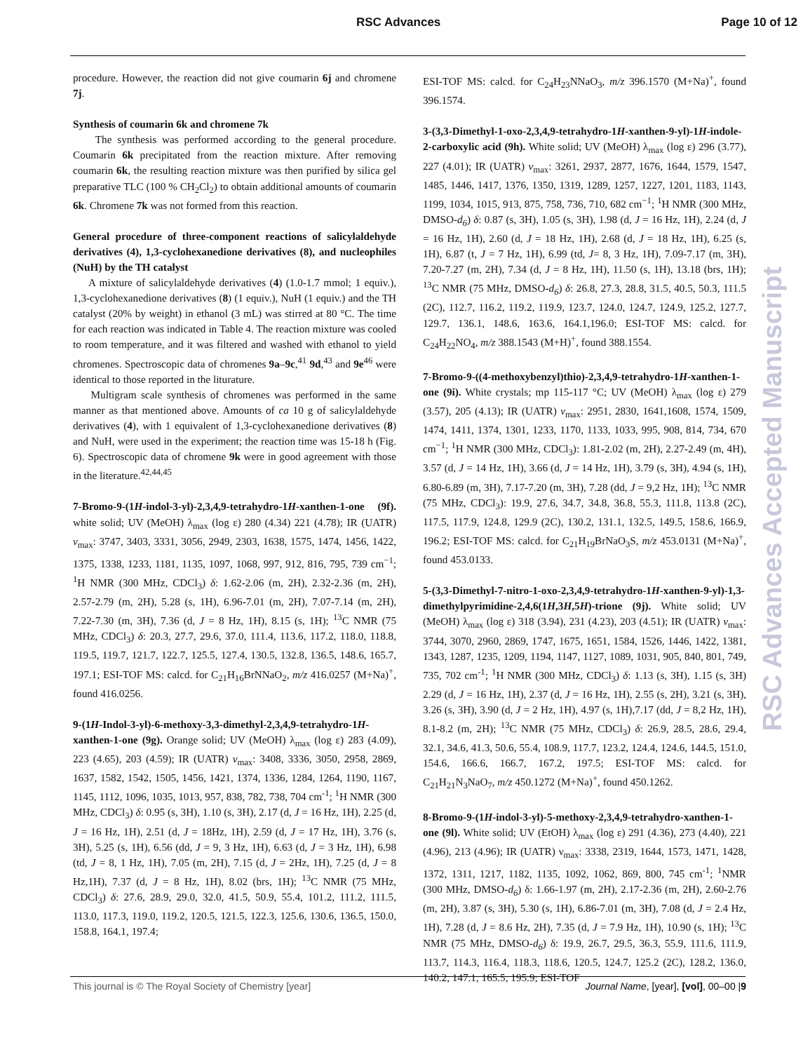RSC Advances Page 10 of 12
procedure. However, the reaction did not give coumarin 6j and chromene 7j.
Synthesis of coumarin 6k and chromene 7k
The synthesis was performed according to the general procedure. Coumarin 6k precipitated from the reaction mixture. After removing coumarin 6k, the resulting reaction mixture was then purified by silica gel preparative TLC (100 % CH<sub>2</sub>Cl<sub>2</sub>) to obtain additional amounts of coumarin 6k. Chromene 7k was not formed from this reaction.
General procedure of three-component reactions of salicylaldehyde derivatives (4), 1,3-cyclohexanedione derivatives (8), and nucleophiles (NuH) by the TH catalyst
A mixture of salicylaldehyde derivatives (4) (1.0-1.7 mmol; 1 equiv.), 1,3-cyclohexanedione derivatives (8) (1 equiv.), NuH (1 equiv.) and the TH catalyst (20% by weight) in ethanol (3 mL) was stirred at 80 °C. The time for each reaction was indicated in Table 4. The reaction mixture was cooled to room temperature, and it was filtered and washed with ethanol to yield chromenes. Spectroscopic data of chromenes 9a–9c,<sup>41</sup> 9d,<sup>43</sup> and 9e<sup>46</sup> were identical to those reported in the liturature.
Multigram scale synthesis of chromenes was performed in the same manner as that mentioned above. Amounts of ca 10 g of salicylaldehyde derivatives (4), with 1 equivalent of 1,3-cyclohexanedione derivatives (8) and NuH, were used in the experiment; the reaction time was 15-18 h (Fig. 6). Spectroscopic data of chromene 9k were in good agreement with those in the literature.<sup>42,44,45</sup>
7-Bromo-9-(1H-indol-3-yl)-2,3,4,9-tetrahydro-1H-xanthen-1-one (9f). white solid; UV (MeOH) λ<sub>max</sub> (log ε) 280 (4.34) 221 (4.78); IR (UATR) v<sub>max</sub>: 3747, 3403, 3331, 3056, 2949, 2303, 1638, 1575, 1474, 1456, 1422, 1375, 1338, 1233, 1181, 1135, 1097, 1068, 997, 912, 816, 795, 739 cm<sup>−1</sup>; <sup>1</sup>H NMR (300 MHz, CDCl<sub>3</sub>) δ: 1.62-2.06 (m, 2H), 2.32-2.36 (m, 2H), 2.57-2.79 (m, 2H), 5.28 (s, 1H), 6.96-7.01 (m, 2H), 7.07-7.14 (m, 2H), 7.22-7.30 (m, 3H), 7.36 (d, J = 8 Hz, 1H), 8.15 (s, 1H); <sup>13</sup>C NMR (75 MHz, CDCl<sub>3</sub>) δ: 20.3, 27.7, 29.6, 37.0, 111.4, 113.6, 117.2, 118.0, 118.8, 119.5, 119.7, 121.7, 122.7, 125.5, 127.4, 130.5, 132.8, 136.5, 148.6, 165.7, 197.1; ESI-TOF MS: calcd. for C<sub>21</sub>H<sub>16</sub>BrNNaO<sub>2</sub>, m/z 416.0257 (M+Na)<sup>+</sup>, found 416.0256.
9-(1H-Indol-3-yl)-6-methoxy-3,3-dimethyl-2,3,4,9-tetrahydro-1H-xanthen-1-one (9g). Orange solid; UV (MeOH) λ<sub>max</sub> (log ε) 283 (4.09), 223 (4.65), 203 (4.59); IR (UATR) v<sub>max</sub>: 3408, 3336, 3050, 2958, 2869, 1637, 1582, 1542, 1505, 1456, 1421, 1374, 1336, 1284, 1264, 1190, 1167, 1145, 1112, 1096, 1035, 1013, 957, 838, 782, 738, 704 cm<sup>-1</sup>; <sup>1</sup>H NMR (300 MHz, CDCl<sub>3</sub>) δ: 0.95 (s, 3H), 1.10 (s, 3H), 2.17 (d, J = 16 Hz, 1H), 2.25 (d, J = 16 Hz, 1H), 2.51 (d, J = 18Hz, 1H), 2.59 (d, J = 17 Hz, 1H), 3.76 (s, 3H), 5.25 (s, 1H), 6.56 (dd, J = 9, 3 Hz, 1H), 6.63 (d, J = 3 Hz, 1H), 6.98 (td, J = 8, 1 Hz, 1H), 7.05 (m, 2H), 7.15 (d, J = 2Hz, 1H), 7.25 (d, J = 8 Hz,1H), 7.37 (d, J = 8 Hz, 1H), 8.02 (brs, 1H); <sup>13</sup>C NMR (75 MHz, CDCl<sub>3</sub>) δ: 27.6, 28.9, 29.0, 32.0, 41.5, 50.9, 55.4, 101.2, 111.2, 111.5, 113.0, 117.3, 119.0, 119.2, 120.5, 121.5, 122.3, 125.6, 130.6, 136.5, 150.0, 158.8, 164.1, 197.4;
ESI-TOF MS: calcd. for C<sub>24</sub>H<sub>23</sub>NNaO<sub>3</sub>, m/z 396.1570 (M+Na)<sup>+</sup>, found 396.1574.
3-(3,3-Dimethyl-1-oxo-2,3,4,9-tetrahydro-1H-xanthen-9-yl)-1H-indole-2-carboxylic acid (9h). White solid; UV (MeOH) λ<sub>max</sub> (log ε) 296 (3.77), 227 (4.01); IR (UATR) v<sub>max</sub>: 3261, 2937, 2877, 1676, 1644, 1579, 1547, 1485, 1446, 1417, 1376, 1350, 1319, 1289, 1257, 1227, 1201, 1183, 1143, 1199, 1034, 1015, 913, 875, 758, 736, 710, 682 cm<sup>−1</sup>; <sup>1</sup>H NMR (300 MHz, DMSO-d<sub>6</sub>) δ: 0.87 (s, 3H), 1.05 (s, 3H), 1.98 (d, J = 16 Hz, 1H), 2.24 (d, J = 16 Hz, 1H), 2.60 (d, J = 18 Hz, 1H), 2.68 (d, J = 18 Hz, 1H), 6.25 (s, 1H), 6.87 (t, J = 7 Hz, 1H), 6.99 (td, J= 8, 3 Hz, 1H), 7.09-7.17 (m, 3H), 7.20-7.27 (m, 2H), 7.34 (d, J = 8 Hz, 1H), 11.50 (s, 1H), 13.18 (brs, 1H); <sup>13</sup>C NMR (75 MHz, DMSO-d<sub>6</sub>) δ: 26.8, 27.3, 28.8, 31.5, 40.5, 50.3, 111.5 (2C), 112.7, 116.2, 119.2, 119.9, 123.7, 124.0, 124.7, 124.9, 125.2, 127.7, 129.7, 136.1, 148.6, 163.6, 164.1,196.0; ESI-TOF MS: calcd. for C<sub>24</sub>H<sub>22</sub>NO<sub>4</sub>, m/z 388.1543 (M+H)<sup>+</sup>, found 388.1554.
7-Bromo-9-((4-methoxybenzyl)thio)-2,3,4,9-tetrahydro-1H-xanthen-1-one (9i). White crystals; mp 115-117 °C; UV (MeOH) λ<sub>max</sub> (log ε) 279 (3.57), 205 (4.13); IR (UATR) v<sub>max</sub>: 2951, 2830, 1641,1608, 1574, 1509, 1474, 1411, 1374, 1301, 1233, 1170, 1133, 1033, 995, 908, 814, 734, 670 cm<sup>−1</sup>; <sup>1</sup>H NMR (300 MHz, CDCl<sub>3</sub>): 1.81-2.02 (m, 2H), 2.27-2.49 (m, 4H), 3.57 (d, J = 14 Hz, 1H), 3.66 (d, J = 14 Hz, 1H), 3.79 (s, 3H), 4.94 (s, 1H), 6.80-6.89 (m, 3H), 7.17-7.20 (m, 3H), 7.28 (dd, J = 9,2 Hz, 1H); <sup>13</sup>C NMR (75 MHz, CDCl<sub>3</sub>): 19.9, 27.6, 34.7, 34.8, 36.8, 55.3, 111.8, 113.8 (2C), 117.5, 117.9, 124.8, 129.9 (2C), 130.2, 131.1, 132.5, 149.5, 158.6, 166.9, 196.2; ESI-TOF MS: calcd. for C<sub>21</sub>H<sub>19</sub>BrNaO<sub>3</sub>S, m/z 453.0131 (M+Na)<sup>+</sup>, found 453.0133.
5-(3,3-Dimethyl-7-nitro-1-oxo-2,3,4,9-tetrahydro-1H-xanthen-9-yl)-1,3-dimethylpyrimidine-2,4,6(1H,3H,5H)-trione (9j). White solid; UV (MeOH) λ<sub>max</sub> (log ε) 318 (3.94), 231 (4.23), 203 (4.51); IR (UATR) v<sub>max</sub>: 3744, 3070, 2960, 2869, 1747, 1675, 1651, 1584, 1526, 1446, 1422, 1381, 1343, 1287, 1235, 1209, 1194, 1147, 1127, 1089, 1031, 905, 840, 801, 749, 735, 702 cm<sup>-1</sup>; <sup>1</sup>H NMR (300 MHz, CDCl<sub>3</sub>) δ: 1.13 (s, 3H), 1.15 (s, 3H) 2.29 (d, J = 16 Hz, 1H), 2.37 (d, J = 16 Hz, 1H), 2.55 (s, 2H), 3.21 (s, 3H), 3.26 (s, 3H), 3.90 (d, J = 2 Hz, 1H), 4.97 (s, 1H),7.17 (dd, J = 8,2 Hz, 1H), 8.1-8.2 (m, 2H); <sup>13</sup>C NMR (75 MHz, CDCl<sub>3</sub>) δ: 26.9, 28.5, 28.6, 29.4, 32.1, 34.6, 41.3, 50.6, 55.4, 108.9, 117.7, 123.2, 124.4, 124.6, 144.5, 151.0, 154.6, 166.6, 166.7, 167.2, 197.5; ESI-TOF MS: calcd. for C<sub>21</sub>H<sub>21</sub>N<sub>3</sub>NaO<sub>7</sub>, m/z 450.1272 (M+Na)<sup>+</sup>, found 450.1262.
8-Bromo-9-(1H-indol-3-yl)-5-methoxy-2,3,4,9-tetrahydro-xanthen-1-one (9l). White solid; UV (EtOH) λ<sub>max</sub> (log ε) 291 (4.36), 273 (4.40), 221 (4.96), 213 (4.96); IR (UATR) ν<sub>max</sub>: 3338, 2319, 1644, 1573, 1471, 1428, 1372, 1311, 1217, 1182, 1135, 1092, 1062, 869, 800, 745 cm<sup>-1</sup>; <sup>1</sup>NMR (300 MHz, DMSO-d<sub>6</sub>) δ: 1.66-1.97 (m, 2H), 2.17-2.36 (m, 2H), 2.60-2.76 (m, 2H), 3.87 (s, 3H), 5.30 (s, 1H), 6.86-7.01 (m, 3H), 7.08 (d, J = 2.4 Hz, 1H), 7.28 (d, J = 8.6 Hz, 2H), 7.35 (d, J = 7.9 Hz, 1H), 10.90 (s, 1H); <sup>13</sup>C NMR (75 MHz, DMSO-d<sub>6</sub>) δ: 19.9, 26.7, 29.5, 36.3, 55.9, 111.6, 111.9, 113.7, 114.3, 116.4, 118.3, 118.6, 120.5, 124.7, 125.2 (2C), 128.2, 136.0, 140.2, 147.1, 165.5, 195.9; ESI-TOF
RSC Advances Accepted Manuscript
This journal is © The Royal Society of Chemistry [year] Journal Name, [year], [vol], 00–00 |9